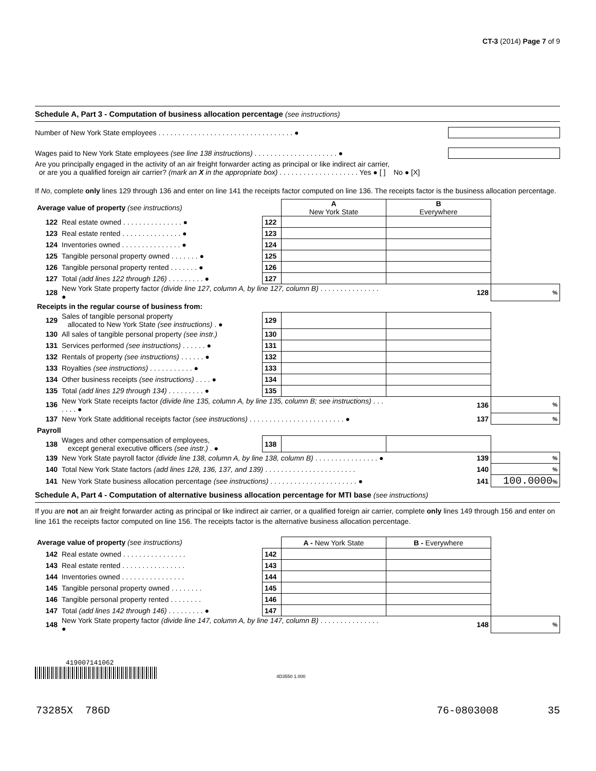CT-3 (2014) Page 7 of 9
Schedule A, Part 3 - Computation of business allocation percentage (see instructions)
Number of New York State employees . . . . . . . . . . . . . . . . . . . . . . . . . . . . . . . . . . ●
Wages paid to New York State employees (see line 138 instructions) . . . . . . . . . . . . . . . . . . . . . ●
Are you principally engaged in the activity of an air freight forwarder acting as principal or like indirect air carrier,
or are you a qualified foreign air carrier? (mark an X in the appropriate box) . . . . . . . . . . . . . . . . . . . . Yes ● [ ] No ● [X]
If No, complete only lines 129 through 136 and enter on line 141 the receipts factor computed on line 136. The receipts factor is the business allocation percentage.
| Average value of property (see instructions) | | | A New York State | B Everywhere | |
| 122 | Real estate owned . . . . . . . . . . . . . . . ● | 122 | | | |
| 123 | Real estate rented . . . . . . . . . . . . . . . ● | 123 | | | |
| 124 | Inventories owned . . . . . . . . . . . . . . . ● | 124 | | | |
| 125 | Tangible personal property owned . . . . . . . ● | 125 | | | |
| 126 | Tangible personal property rented . . . . . . . ● | 126 | | | |
| 127 | Total (add lines 122 through 126) . . . . . . . . . ● | 127 | | | |
| 128 | New York State property factor (divide line 127, column A, by line 127, column B) . . . . . . . . . . . . . . . ● | | | 128 | % |
| Receipts in the regular course of business from: | | | | | |
| 129 | Sales of tangible personal property allocated to New York State (see instructions) . ● | 129 | | | |
| 130 | All sales of tangible personal property (see instr.) | 130 | | | |
| 131 | Services performed (see instructions) . . . . . . ● | 131 | | | |
| 132 | Rentals of property (see instructions) . . . . . . ● | 132 | | | |
| 133 | Royalties (see instructions) . . . . . . . . . . . ● | 133 | | | |
| 134 | Other business receipts (see instructions) . . . . ● | 134 | | | |
| 135 | Total (add lines 129 through 134) . . . . . . . . . ● | 135 | | | |
| 136 | New York State receipts factor (divide line 135, column A, by line 135, column B; see instructions) . . . . . . . ● | | | 136 | % |
| 137 | New York State additional receipts factor (see instructions) . . . . . . . . . . . . . . . . . . . . . . . . ● | | | 137 | % |
| Payroll | | | | | |
| 138 | Wages and other compensation of employees, except general executive officers (see instr.) . ● | 138 | | | |
| 139 | New York State payroll factor (divide line 138, column A, by line 138, column B) . . . . . . . . . . . . . . . . ● | | | 139 | % |
| 140 | Total New York State factors (add lines 128, 136, 137, and 139) . . . . . . . . . . . . . . . . . . . . . . . | | | 140 | % |
| 141 | New York State business allocation percentage (see instructions) . . . . . . . . . . . . . . . . . . . . . . ● | | | 141 | 100.0000 % |
Schedule A, Part 4 - Computation of alternative business allocation percentage for MTI base (see instructions)
If you are not an air freight forwarder acting as principal or like indirect air carrier, or a qualified foreign air carrier, complete only lines 149 through 156 and enter on line 161 the receipts factor computed on line 156. The receipts factor is the alternative business allocation percentage.
| Average value of property (see instructions) | | | A - New York State | B - Everywhere | |
| 142 | Real estate owned . . . . . . . . . . . . . . . . | 142 | | | |
| 143 | Real estate rented . . . . . . . . . . . . . . . . | 143 | | | |
| 144 | Inventories owned . . . . . . . . . . . . . . . . | 144 | | | |
| 145 | Tangible personal property owned . . . . . . . . | 145 | | | |
| 146 | Tangible personal property rented . . . . . . . . | 146 | | | |
| 147 | Total (add lines 142 through 146) . . . . . . . . . ● | 147 | | | |
| 148 | New York State property factor (divide line 147, column A, by line 147, column B) . . . . . . . . . . . . . . . ● | | | 148 | % |
419007141062
4D3550 1.000
73285X 786D 76-0803008 35